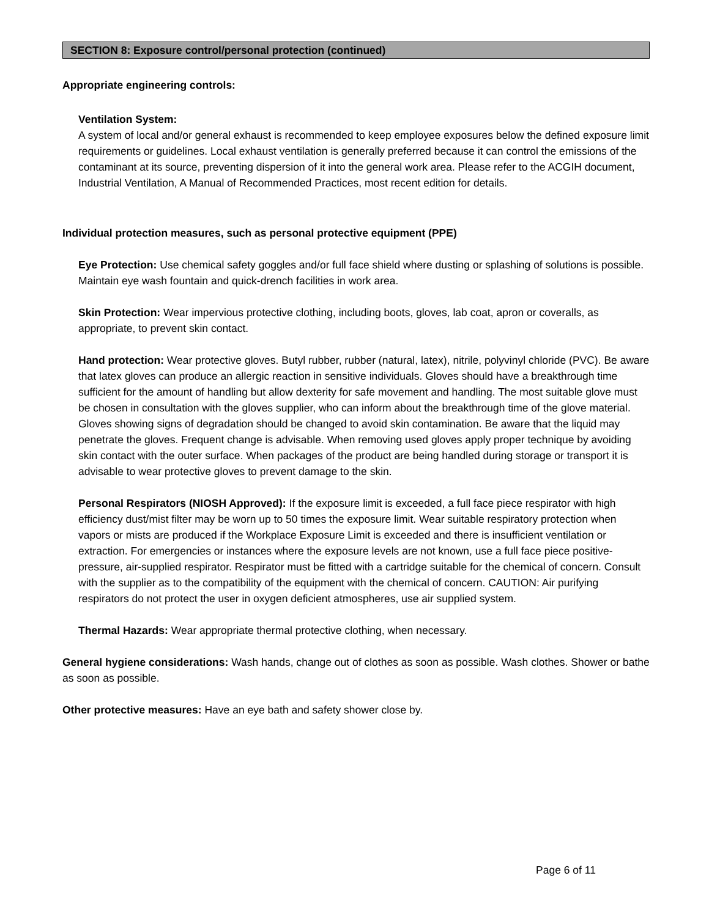SECTION 8: Exposure control/personal protection (continued)
Appropriate engineering controls:
Ventilation System:
A system of local and/or general exhaust is recommended to keep employee exposures below the defined exposure limit requirements or guidelines. Local exhaust ventilation is generally preferred because it can control the emissions of the contaminant at its source, preventing dispersion of it into the general work area. Please refer to the ACGIH document, Industrial Ventilation, A Manual of Recommended Practices, most recent edition for details.
Individual protection measures, such as personal protective equipment (PPE)
Eye Protection: Use chemical safety goggles and/or full face shield where dusting or splashing of solutions is possible. Maintain eye wash fountain and quick-drench facilities in work area.
Skin Protection: Wear impervious protective clothing, including boots, gloves, lab coat, apron or coveralls, as appropriate, to prevent skin contact.
Hand protection: Wear protective gloves. Butyl rubber, rubber (natural, latex), nitrile, polyvinyl chloride (PVC). Be aware that latex gloves can produce an allergic reaction in sensitive individuals. Gloves should have a breakthrough time sufficient for the amount of handling but allow dexterity for safe movement and handling. The most suitable glove must be chosen in consultation with the gloves supplier, who can inform about the breakthrough time of the glove material. Gloves showing signs of degradation should be changed to avoid skin contamination. Be aware that the liquid may penetrate the gloves. Frequent change is advisable. When removing used gloves apply proper technique by avoiding skin contact with the outer surface. When packages of the product are being handled during storage or transport it is advisable to wear protective gloves to prevent damage to the skin.
Personal Respirators (NIOSH Approved): If the exposure limit is exceeded, a full face piece respirator with high efficiency dust/mist filter may be worn up to 50 times the exposure limit. Wear suitable respiratory protection when vapors or mists are produced if the Workplace Exposure Limit is exceeded and there is insufficient ventilation or extraction. For emergencies or instances where the exposure levels are not known, use a full face piece positive-pressure, air-supplied respirator. Respirator must be fitted with a cartridge suitable for the chemical of concern. Consult with the supplier as to the compatibility of the equipment with the chemical of concern. CAUTION: Air purifying respirators do not protect the user in oxygen deficient atmospheres, use air supplied system.
Thermal Hazards: Wear appropriate thermal protective clothing, when necessary.
General hygiene considerations: Wash hands, change out of clothes as soon as possible. Wash clothes. Shower or bathe as soon as possible.
Other protective measures: Have an eye bath and safety shower close by.
Page 6 of 11